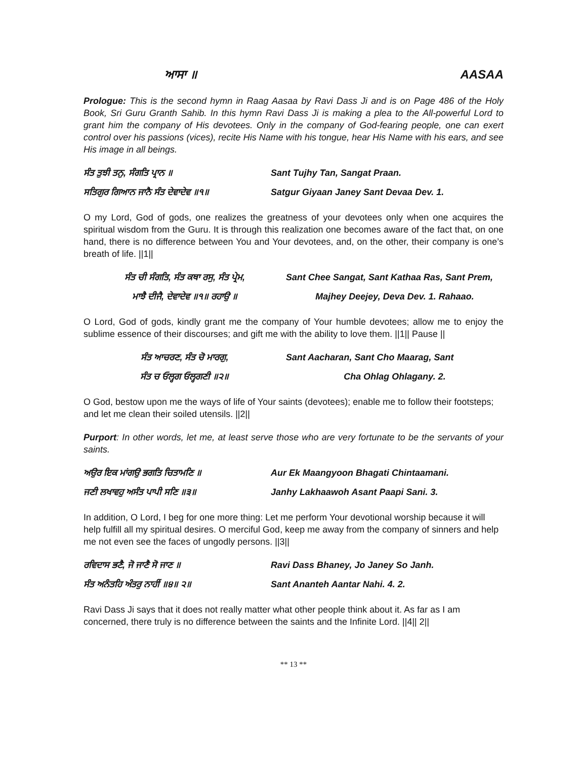ਆਸਾ ॥ AASAA
Prologue: This is the second hymn in Raag Aasaa by Ravi Dass Ji and is on Page 486 of the Holy Book, Sri Guru Granth Sahib. In this hymn Ravi Dass Ji is making a plea to the All-powerful Lord to grant him the company of His devotees. Only in the company of God-fearing people, one can exert control over his passions (vices), recite His Name with his tongue, hear His Name with his ears, and see His image in all beings.
ਸੰਤ ਤੁਝੀ ਤਨੁ, ਸੰਗਤਿ ਪ੍ਰਾਨ ॥ Sant Tujhy Tan, Sangat Praan. ਸਤਿਗੁਰ ਗਿਆਨ ਜਾਨੈ ਸੰਤ ਦੇਵਾਦੇਵ ॥੧॥ Satgur Giyaan Janey Sant Devaa Dev. 1.
O my Lord, God of gods, one realizes the greatness of your devotees only when one acquires the spiritual wisdom from the Guru. It is through this realization one becomes aware of the fact that, on one hand, there is no difference between You and Your devotees, and, on the other, their company is one’s breath of life. ||1||
ਸੰਤ ਚੀ ਸੰਗਤਿ, ਸੰਤ ਕਥਾ ਰਸੁ, ਸੰਤ ਪ੍ਰੇਮ, Sant Chee Sangat, Sant Kathaa Ras, Sant Prem, ਮਾਝੈ ਦੀਜੈ, ਦੇਵਾਦੇਵ ॥੧॥ ਰਹਾਉ ॥ Majhey Deejey, Deva Dev. 1. Rahaao.
O Lord, God of gods, kindly grant me the company of Your humble devotees; allow me to enjoy the sublime essence of their discourses; and gift me with the ability to love them. ||1|| Pause ||
ਸੰਤ ਆਚਰਣ, ਸੰਤ ਚੋ ਮਾਰਗੁ, Sant Aacharan, Sant Cho Maarag, Sant ਸੰਤ ਚ ਓਲ੍ਹਗ ਓਲ੍ਹਗਣੀ ॥੨॥ Cha Ohlag Ohlagany. 2.
O God, bestow upon me the ways of life of Your saints (devotees); enable me to follow their footsteps; and let me clean their soiled utensils. ||2||
Purport: In other words, let me, at least serve those who are very fortunate to be the servants of your saints.
ਅਉਰ ਇਕ ਮਾਂਗਉ ਭਗਤਿ ਚਿਤਾਮਣਿ ॥ Aur Ek Maangyoon Bhagati Chintaamani. ਜਣੀ ਲਖਾਵਹੁ ਅਸੰਤ ਪਾਪੀ ਸਣਿ ॥੩॥ Janhy Lakhaawoh Asant Paapi Sani. 3.
In addition, O Lord, I beg for one more thing: Let me perform Your devotional worship because it will help fulfill all my spiritual desires. O merciful God, keep me away from the company of sinners and help me not even see the faces of ungodly persons. ||3||
ਰਵਿਦਾਸ ਭਣੈ, ਜੋ ਜਾਣੈ ਸੋ ਜਾਣ ॥ Ravi Dass Bhaney, Jo Janey So Janh. ਸੰਤ ਅਨੰਤਹਿ ਅੰਤਰੁ ਨਾਹੀਂ ॥੪॥ ੨॥ Sant Ananteh Aantar Nahi. 4. 2.
Ravi Dass Ji says that it does not really matter what other people think about it. As far as I am concerned, there truly is no difference between the saints and the Infinite Lord. ||4|| 2||
** 13 **